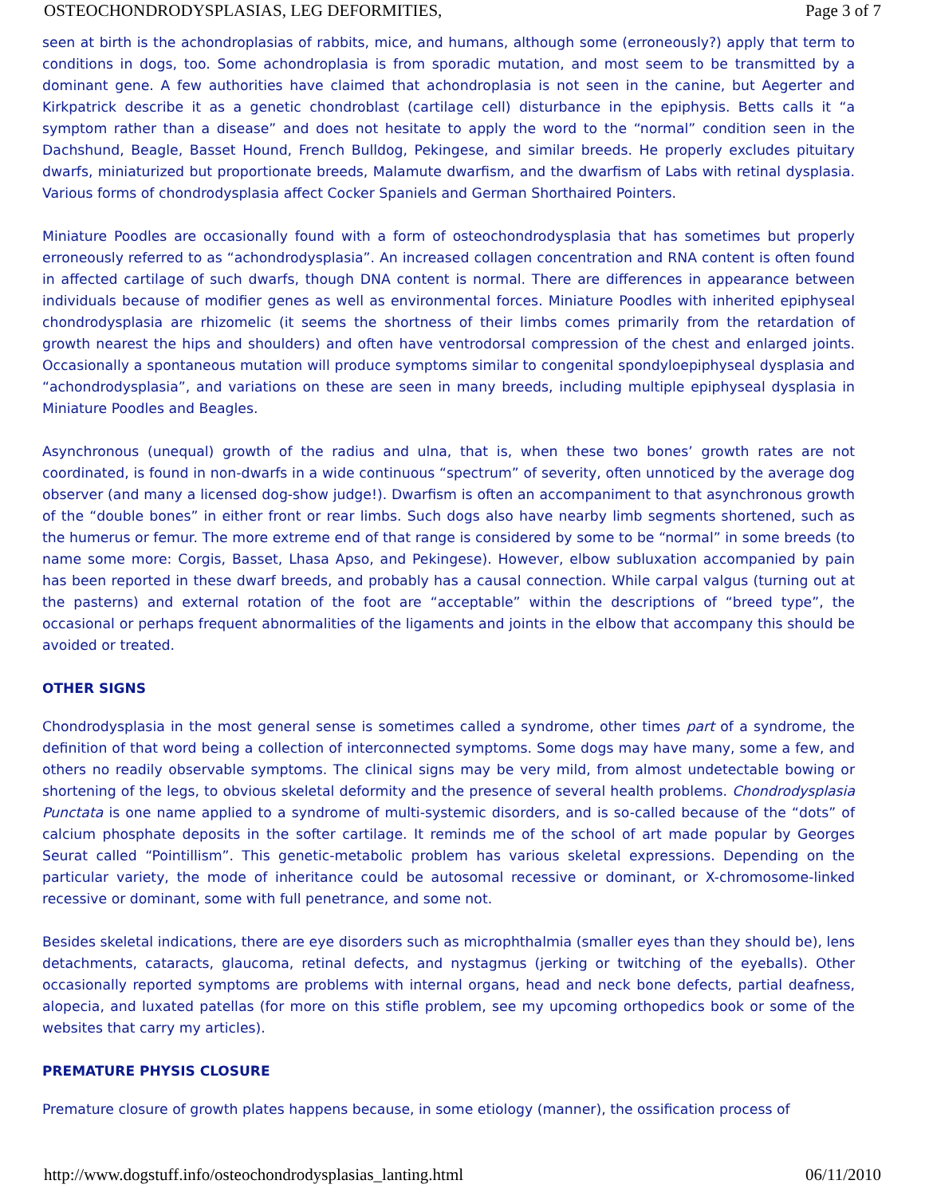OSTEOCHONDRODYSPLASIAS, LEG DEFORMITIES, Page 3 of 7
seen at birth is the achondroplasias of rabbits, mice, and humans, although some (erroneously?) apply that term to conditions in dogs, too. Some achondroplasia is from sporadic mutation, and most seem to be transmitted by a dominant gene. A few authorities have claimed that achondroplasia is not seen in the canine, but Aegerter and Kirkpatrick describe it as a genetic chondroblast (cartilage cell) disturbance in the epiphysis. Betts calls it “a symptom rather than a disease” and does not hesitate to apply the word to the “normal” condition seen in the Dachshund, Beagle, Basset Hound, French Bulldog, Pekingese, and similar breeds. He properly excludes pituitary dwarfs, miniaturized but proportionate breeds, Malamute dwarfism, and the dwarfism of Labs with retinal dysplasia. Various forms of chondrodysplasia affect Cocker Spaniels and German Shorthaired Pointers.
Miniature Poodles are occasionally found with a form of osteochondrodysplasia that has sometimes but properly erroneously referred to as “achondrodysplasia”. An increased collagen concentration and RNA content is often found in affected cartilage of such dwarfs, though DNA content is normal. There are differences in appearance between individuals because of modifier genes as well as environmental forces. Miniature Poodles with inherited epiphyseal chondrodysplasia are rhizomelic (it seems the shortness of their limbs comes primarily from the retardation of growth nearest the hips and shoulders) and often have ventrodorsal compression of the chest and enlarged joints. Occasionally a spontaneous mutation will produce symptoms similar to congenital spondyloepiphyseal dysplasia and “achondrodysplasia”, and variations on these are seen in many breeds, including multiple epiphyseal dysplasia in Miniature Poodles and Beagles.
Asynchronous (unequal) growth of the radius and ulna, that is, when these two bones’ growth rates are not coordinated, is found in non-dwarfs in a wide continuous “spectrum” of severity, often unnoticed by the average dog observer (and many a licensed dog-show judge!). Dwarfism is often an accompaniment to that asynchronous growth of the “double bones” in either front or rear limbs. Such dogs also have nearby limb segments shortened, such as the humerus or femur. The more extreme end of that range is considered by some to be “normal” in some breeds (to name some more: Corgis, Basset, Lhasa Apso, and Pekingese). However, elbow subluxation accompanied by pain has been reported in these dwarf breeds, and probably has a causal connection. While carpal valgus (turning out at the pasterns) and external rotation of the foot are “acceptable” within the descriptions of “breed type”, the occasional or perhaps frequent abnormalities of the ligaments and joints in the elbow that accompany this should be avoided or treated.
OTHER SIGNS
Chondrodysplasia in the most general sense is sometimes called a syndrome, other times part of a syndrome, the definition of that word being a collection of interconnected symptoms. Some dogs may have many, some a few, and others no readily observable symptoms. The clinical signs may be very mild, from almost undetectable bowing or shortening of the legs, to obvious skeletal deformity and the presence of several health problems. Chondrodysplasia Punctata is one name applied to a syndrome of multi-systemic disorders, and is so-called because of the “dots” of calcium phosphate deposits in the softer cartilage. It reminds me of the school of art made popular by Georges Seurat called “Pointillism”. This genetic-metabolic problem has various skeletal expressions. Depending on the particular variety, the mode of inheritance could be autosomal recessive or dominant, or X-chromosome-linked recessive or dominant, some with full penetrance, and some not.
Besides skeletal indications, there are eye disorders such as microphthalmia (smaller eyes than they should be), lens detachments, cataracts, glaucoma, retinal defects, and nystagmus (jerking or twitching of the eyeballs). Other occasionally reported symptoms are problems with internal organs, head and neck bone defects, partial deafness, alopecia, and luxated patellas (for more on this stifle problem, see my upcoming orthopedics book or some of the websites that carry my articles).
PREMATURE PHYSIS CLOSURE
Premature closure of growth plates happens because, in some etiology (manner), the ossification process of
http://www.dogstuff.info/osteochondrodysplasias_lanting.html 06/11/2010